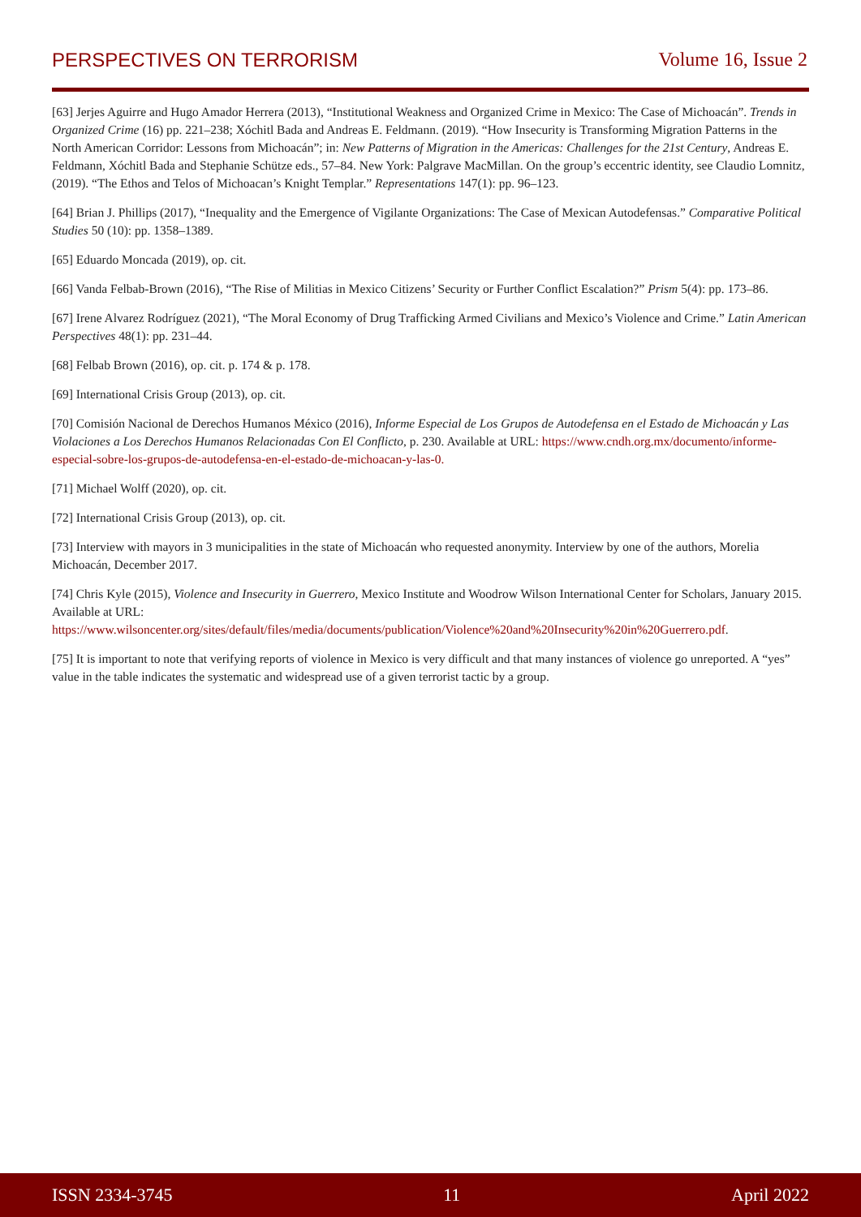PERSPECTIVES ON TERRORISM Volume 16, Issue 2
[63] Jerjes Aguirre and Hugo Amador Herrera (2013), “Institutional Weakness and Organized Crime in Mexico: The Case of Michoacán”. Trends in Organized Crime (16) pp. 221–238; Xóchitl Bada and Andreas E. Feldmann. (2019). “How Insecurity is Transforming Migration Patterns in the North American Corridor: Lessons from Michoacán”; in: New Patterns of Migration in the Americas: Challenges for the 21st Century, Andreas E. Feldmann, Xóchitl Bada and Stephanie Schütze eds., 57–84. New York: Palgrave MacMillan. On the group’s eccentric identity, see Claudio Lomnitz, (2019). “The Ethos and Telos of Michoacan’s Knight Templar.” Representations 147(1): pp. 96–123.
[64] Brian J. Phillips (2017), “Inequality and the Emergence of Vigilante Organizations: The Case of Mexican Autodefensas.” Comparative Political Studies 50 (10): pp. 1358–1389.
[65] Eduardo Moncada (2019), op. cit.
[66] Vanda Felbab-Brown (2016), “The Rise of Militias in Mexico Citizens’ Security or Further Conflict Escalation?” Prism 5(4): pp. 173–86.
[67] Irene Alvarez Rodríguez (2021), “The Moral Economy of Drug Trafficking Armed Civilians and Mexico’s Violence and Crime.” Latin American Perspectives 48(1): pp. 231–44.
[68] Felbab Brown (2016), op. cit. p. 174 & p. 178.
[69] International Crisis Group (2013), op. cit.
[70] Comisión Nacional de Derechos Humanos México (2016), Informe Especial de Los Grupos de Autodefensa en el Estado de Michoacán y Las Violaciones a Los Derechos Humanos Relacionadas Con El Conflicto, p. 230. Available at URL: https://www.cndh.org.mx/documento/informe-especial-sobre-los-grupos-de-autodefensa-en-el-estado-de-michoacan-y-las-0.
[71] Michael Wolff (2020), op. cit.
[72] International Crisis Group (2013), op. cit.
[73] Interview with mayors in 3 municipalities in the state of Michoacán who requested anonymity. Interview by one of the authors, Morelia Michoacán, December 2017.
[74] Chris Kyle (2015), Violence and Insecurity in Guerrero, Mexico Institute and Woodrow Wilson International Center for Scholars, January 2015. Available at URL: https://www.wilsoncenter.org/sites/default/files/media/documents/publication/Violence%20and%20Insecurity%20in%20Guerrero.pdf.
[75] It is important to note that verifying reports of violence in Mexico is very difficult and that many instances of violence go unreported. A “yes” value in the table indicates the systematic and widespread use of a given terrorist tactic by a group.
ISSN 2334-3745 11 April 2022